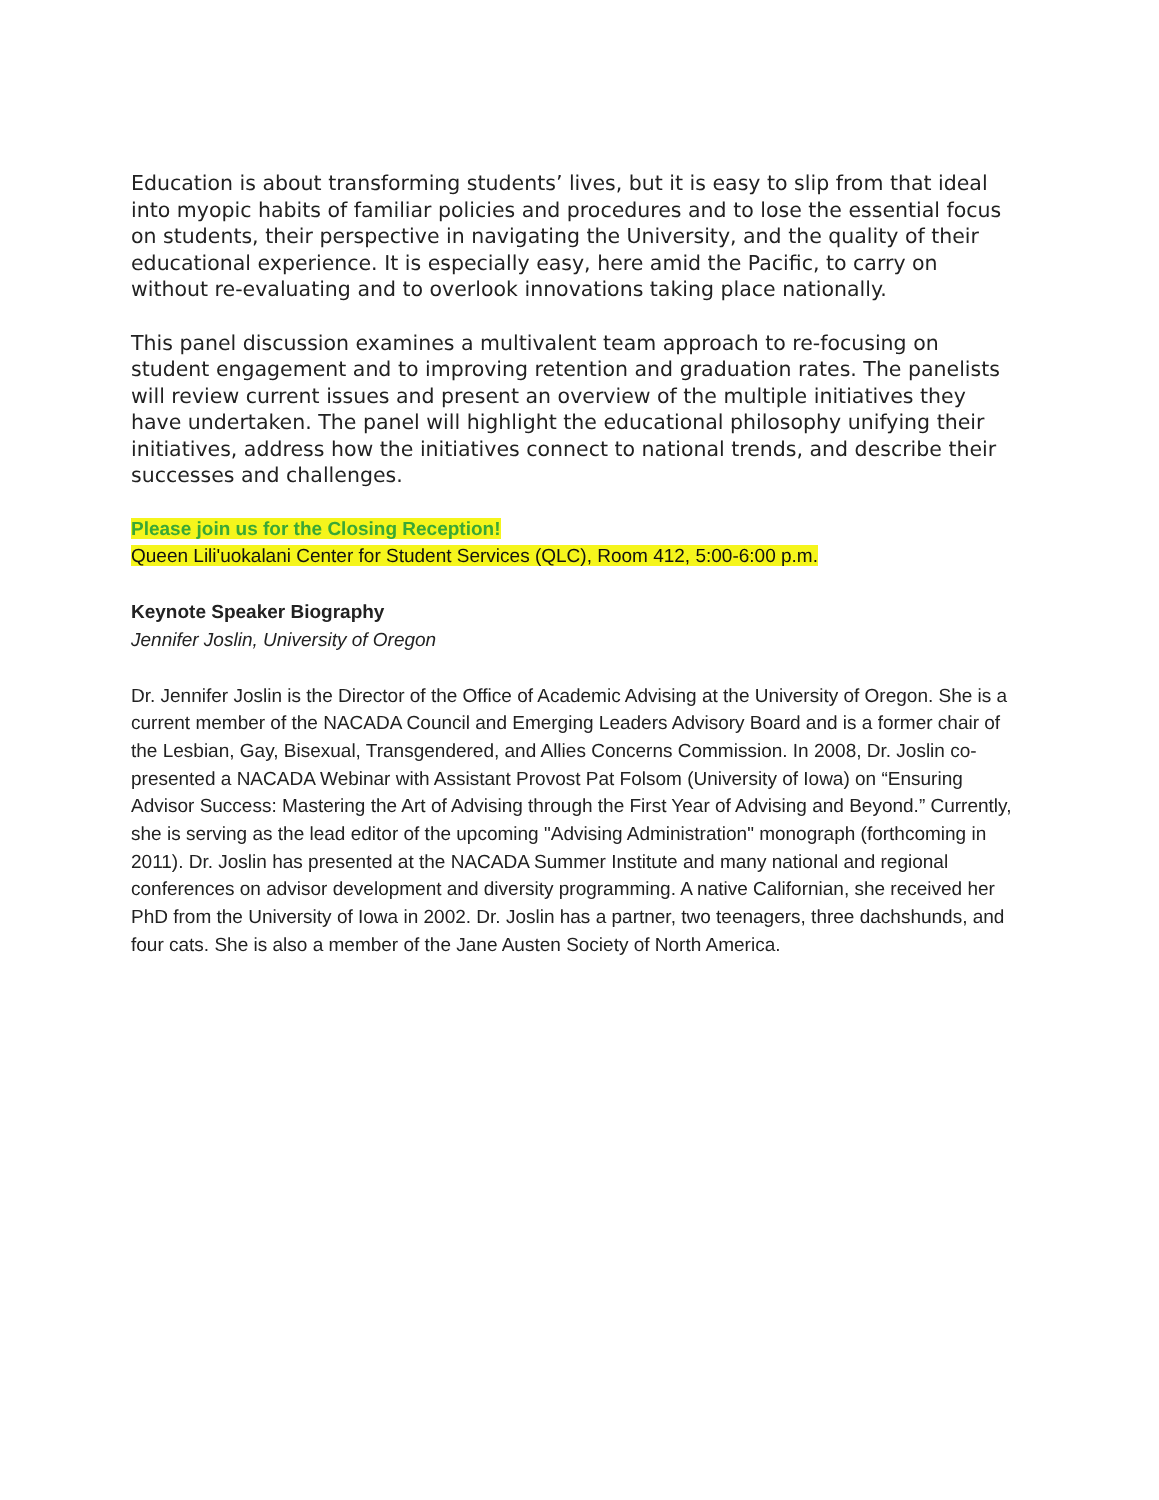Education is about transforming students’ lives, but it is easy to slip from that ideal into myopic habits of familiar policies and procedures and to lose the essential focus on students, their perspective in navigating the University, and the quality of their educational experience. It is especially easy, here amid the Pacific, to carry on without re-evaluating and to overlook innovations taking place nationally.
This panel discussion examines a multivalent team approach to re-focusing on student engagement and to improving retention and graduation rates. The panelists will review current issues and present an overview of the multiple initiatives they have undertaken. The panel will highlight the educational philosophy unifying their initiatives, address how the initiatives connect to national trends, and describe their successes and challenges.
Please join us for the Closing Reception!
Queen Lili'uokalani Center for Student Services (QLC), Room 412, 5:00-6:00 p.m.
Keynote Speaker Biography
Jennifer Joslin, University of Oregon
Dr. Jennifer Joslin is the Director of the Office of Academic Advising at the University of Oregon. She is a current member of the NACADA Council and Emerging Leaders Advisory Board and is a former chair of the Lesbian, Gay, Bisexual, Transgendered, and Allies Concerns Commission. In 2008, Dr. Joslin co-presented a NACADA Webinar with Assistant Provost Pat Folsom (University of Iowa) on “Ensuring Advisor Success: Mastering the Art of Advising through the First Year of Advising and Beyond.” Currently, she is serving as the lead editor of the upcoming "Advising Administration" monograph (forthcoming in 2011). Dr. Joslin has presented at the NACADA Summer Institute and many national and regional conferences on advisor development and diversity programming. A native Californian, she received her PhD from the University of Iowa in 2002. Dr. Joslin has a partner, two teenagers, three dachshunds, and four cats. She is also a member of the Jane Austen Society of North America.